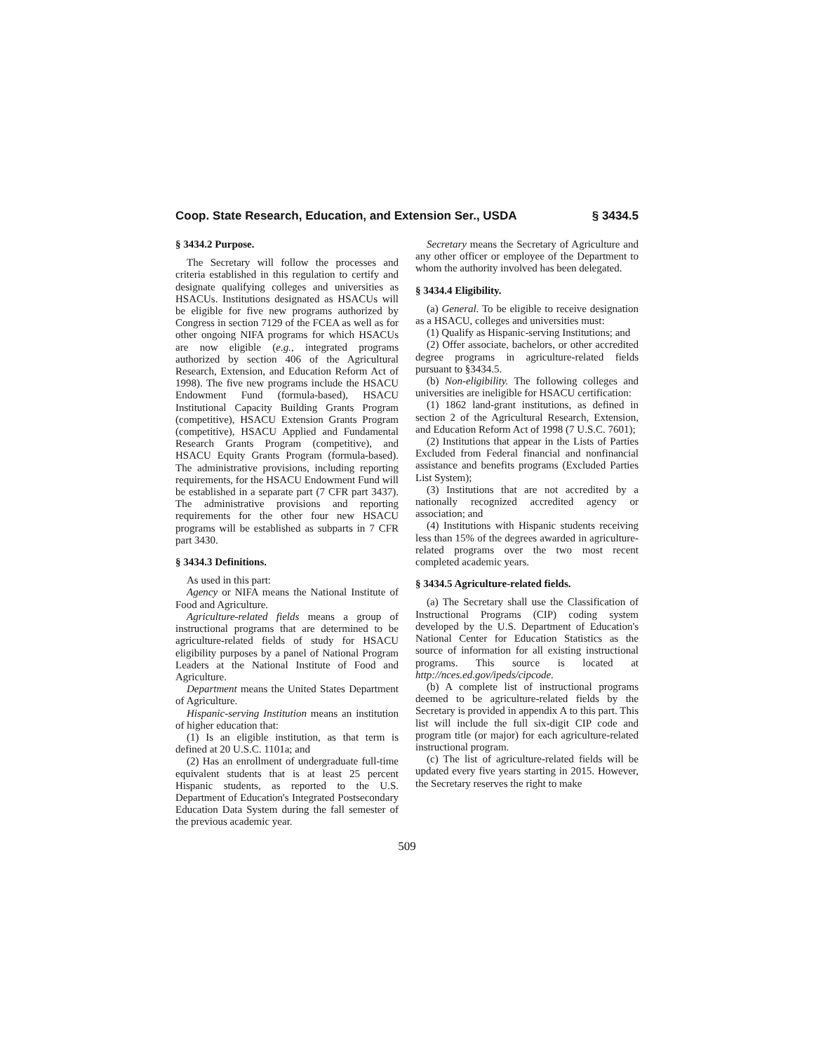Coop. State Research, Education, and Extension Ser., USDA § 3434.5
§ 3434.2 Purpose.
The Secretary will follow the processes and criteria established in this regulation to certify and designate qualifying colleges and universities as HSACUs. Institutions designated as HSACUs will be eligible for five new programs authorized by Congress in section 7129 of the FCEA as well as for other ongoing NIFA programs for which HSACUs are now eligible (e.g., integrated programs authorized by section 406 of the Agricultural Research, Extension, and Education Reform Act of 1998). The five new programs include the HSACU Endowment Fund (formula-based), HSACU Institutional Capacity Building Grants Program (competitive), HSACU Extension Grants Program (competitive), HSACU Applied and Fundamental Research Grants Program (competitive), and HSACU Equity Grants Program (formula-based). The administrative provisions, including reporting requirements, for the HSACU Endowment Fund will be established in a separate part (7 CFR part 3437). The administrative provisions and reporting requirements for the other four new HSACU programs will be established as subparts in 7 CFR part 3430.
§ 3434.3 Definitions.
As used in this part:
Agency or NIFA means the National Institute of Food and Agriculture.
Agriculture-related fields means a group of instructional programs that are determined to be agriculture-related fields of study for HSACU eligibility purposes by a panel of National Program Leaders at the National Institute of Food and Agriculture.
Department means the United States Department of Agriculture.
Hispanic-serving Institution means an institution of higher education that:
(1) Is an eligible institution, as that term is defined at 20 U.S.C. 1101a; and
(2) Has an enrollment of undergraduate full-time equivalent students that is at least 25 percent Hispanic students, as reported to the U.S. Department of Education's Integrated Postsecondary Education Data System during the fall semester of the previous academic year.
Secretary means the Secretary of Agriculture and any other officer or employee of the Department to whom the authority involved has been delegated.
§ 3434.4 Eligibility.
(a) General. To be eligible to receive designation as a HSACU, colleges and universities must:
(1) Qualify as Hispanic-serving Institutions; and
(2) Offer associate, bachelors, or other accredited degree programs in agriculture-related fields pursuant to §3434.5.
(b) Non-eligibility. The following colleges and universities are ineligible for HSACU certification:
(1) 1862 land-grant institutions, as defined in section 2 of the Agricultural Research, Extension, and Education Reform Act of 1998 (7 U.S.C. 7601);
(2) Institutions that appear in the Lists of Parties Excluded from Federal financial and nonfinancial assistance and benefits programs (Excluded Parties List System);
(3) Institutions that are not accredited by a nationally recognized accredited agency or association; and
(4) Institutions with Hispanic students receiving less than 15% of the degrees awarded in agriculture-related programs over the two most recent completed academic years.
§ 3434.5 Agriculture-related fields.
(a) The Secretary shall use the Classification of Instructional Programs (CIP) coding system developed by the U.S. Department of Education's National Center for Education Statistics as the source of information for all existing instructional programs. This source is located at http://nces.ed.gov/ipeds/cipcode.
(b) A complete list of instructional programs deemed to be agriculture-related fields by the Secretary is provided in appendix A to this part. This list will include the full six-digit CIP code and program title (or major) for each agriculture-related instructional program.
(c) The list of agriculture-related fields will be updated every five years starting in 2015. However, the Secretary reserves the right to make
509